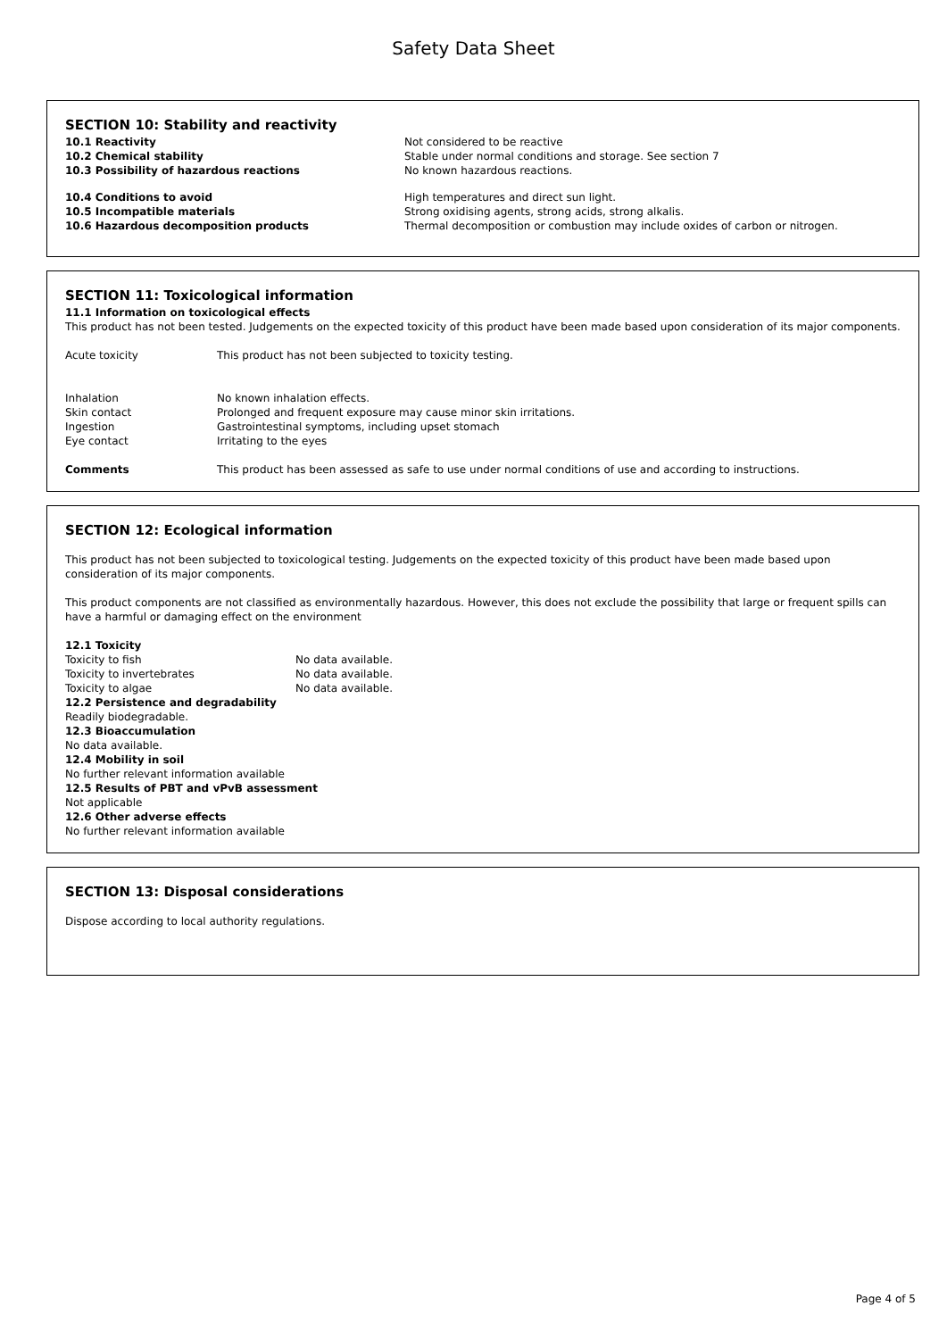Safety Data Sheet
SECTION 10: Stability and reactivity
| 10.1 Reactivity | Not considered to be reactive |
| 10.2 Chemical stability | Stable under normal conditions and storage. See section 7 |
| 10.3 Possibility of hazardous reactions | No known hazardous reactions. |
| 10.4 Conditions to avoid | High temperatures and direct sun light. |
| 10.5 Incompatible materials | Strong oxidising agents, strong acids, strong alkalis. |
| 10.6 Hazardous decomposition products | Thermal decomposition or combustion may include oxides of carbon or nitrogen. |
SECTION 11: Toxicological information
11.1 Information on toxicological effects
This product has not been tested. Judgements on the expected toxicity of this product have been made based upon consideration of its major components.
| Acute toxicity | This product has not been subjected to toxicity testing. |
| Inhalation | No known inhalation effects. |
| Skin contact | Prolonged and frequent exposure may cause minor skin irritations. |
| Ingestion | Gastrointestinal symptoms, including upset stomach |
| Eye contact | Irritating to the eyes |
| Comments | This product has been assessed as safe to use under normal conditions of use and according to instructions. |
SECTION 12: Ecological information
This product has not been subjected to toxicological testing. Judgements on the expected toxicity of this product have been made based upon consideration of its major components.
This product components are not classified as environmentally hazardous. However, this does not exclude the possibility that large or frequent spills can have a harmful or damaging effect on the environment
12.1 Toxicity
| Toxicity to fish | No data available. |
| Toxicity to invertebrates | No data available. |
| Toxicity to algae | No data available. |
12.2 Persistence and degradability
Readily biodegradable.
12.3 Bioaccumulation
No data available.
12.4 Mobility in soil
No further relevant information available
12.5 Results of PBT and vPvB assessment
Not applicable
12.6 Other adverse effects
No further relevant information available
SECTION 13: Disposal considerations
Dispose according to local authority regulations.
Page 4 of 5